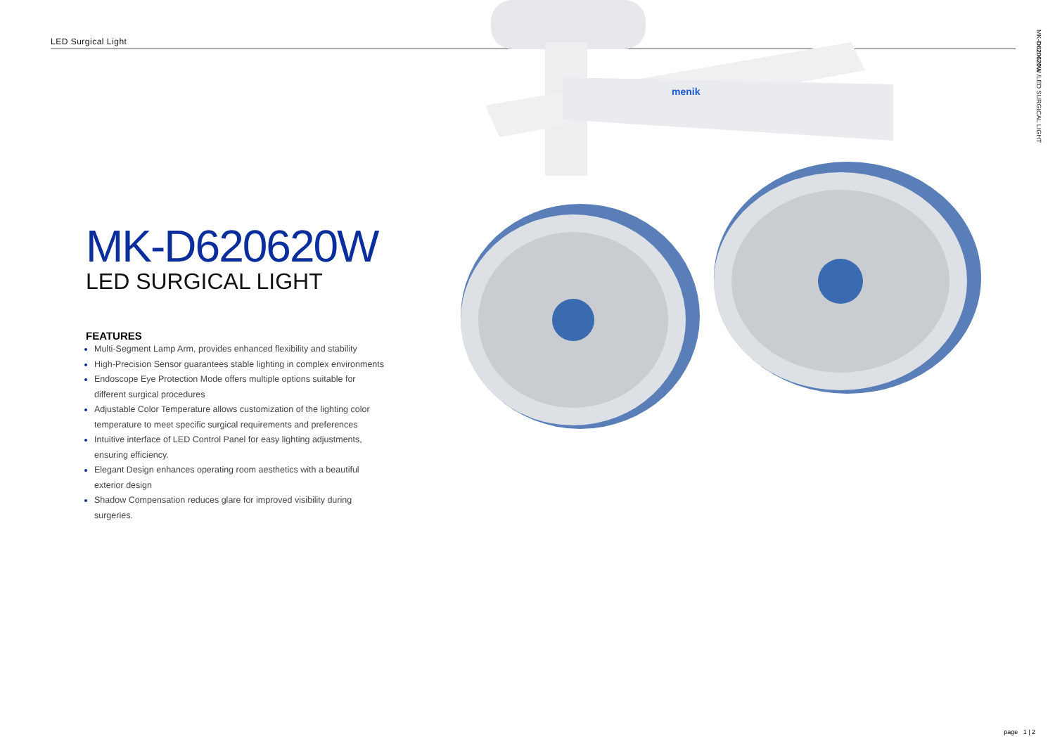LED Surgical Light
MK-D620620W /LED SURGICAL LIGHT
MK-D620620W
LED SURGICAL LIGHT
FEATURES
Multi-Segment Lamp Arm, provides enhanced flexibility and stability
High-Precision Sensor guarantees stable lighting in complex environments
Endoscope Eye Protection Mode offers multiple options suitable for different surgical procedures
Adjustable Color Temperature allows customization of the lighting color temperature to meet specific surgical requirements and preferences
Intuitive interface of LED Control Panel for easy lighting adjustments, ensuring efficiency.
Elegant Design enhances operating room aesthetics with a beautiful exterior design
Shadow Compensation reduces glare for improved visibility during surgeries.
menik
page 1 | 2